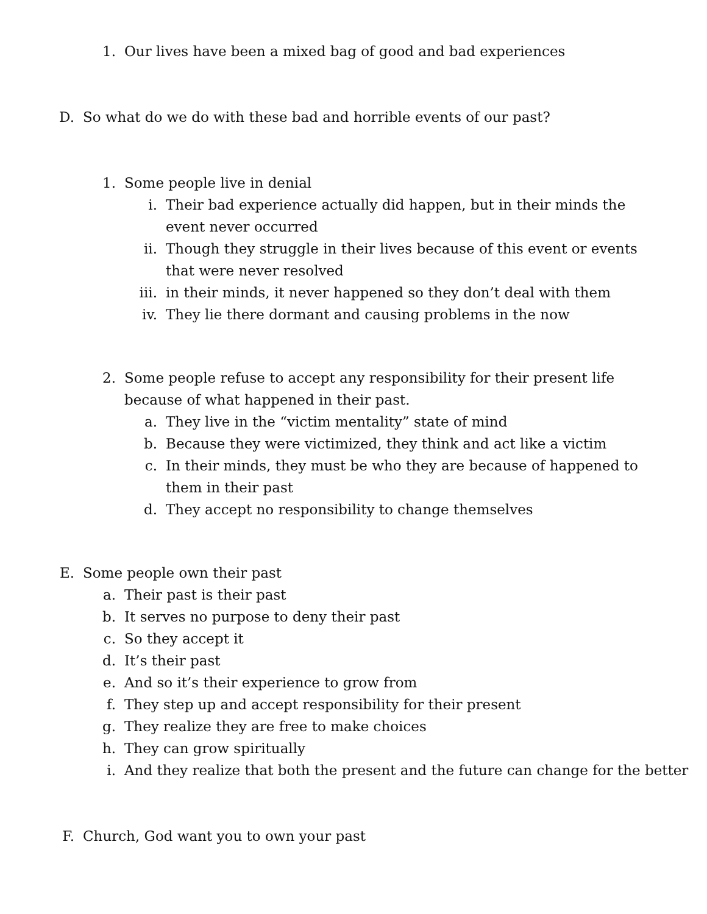1. Our lives have been a mixed bag of good and bad experiences
D. So what do we do with these bad and horrible events of our past?
1. Some people live in denial
i. Their bad experience actually did happen, but in their minds the event never occurred
ii. Though they struggle in their lives because of this event or events that were never resolved
iii. in their minds, it never happened so they don’t deal with them
iv. They lie there dormant and causing problems in the now
2. Some people refuse to accept any responsibility for their present life because of what happened in their past.
a. They live in the “victim mentality” state of mind
b. Because they were victimized, they think and act like a victim
c. In their minds, they must be who they are because of happened to them in their past
d. They accept no responsibility to change themselves
E. Some people own their past
a. Their past is their past
b. It serves no purpose to deny their past
c. So they accept it
d. It’s their past
e. And so it’s their experience to grow from
f. They step up and accept responsibility for their present
g. They realize they are free to make choices
h. They can grow spiritually
i. And they realize that both the present and the future can change for the better
F. Church, God want you to own your past